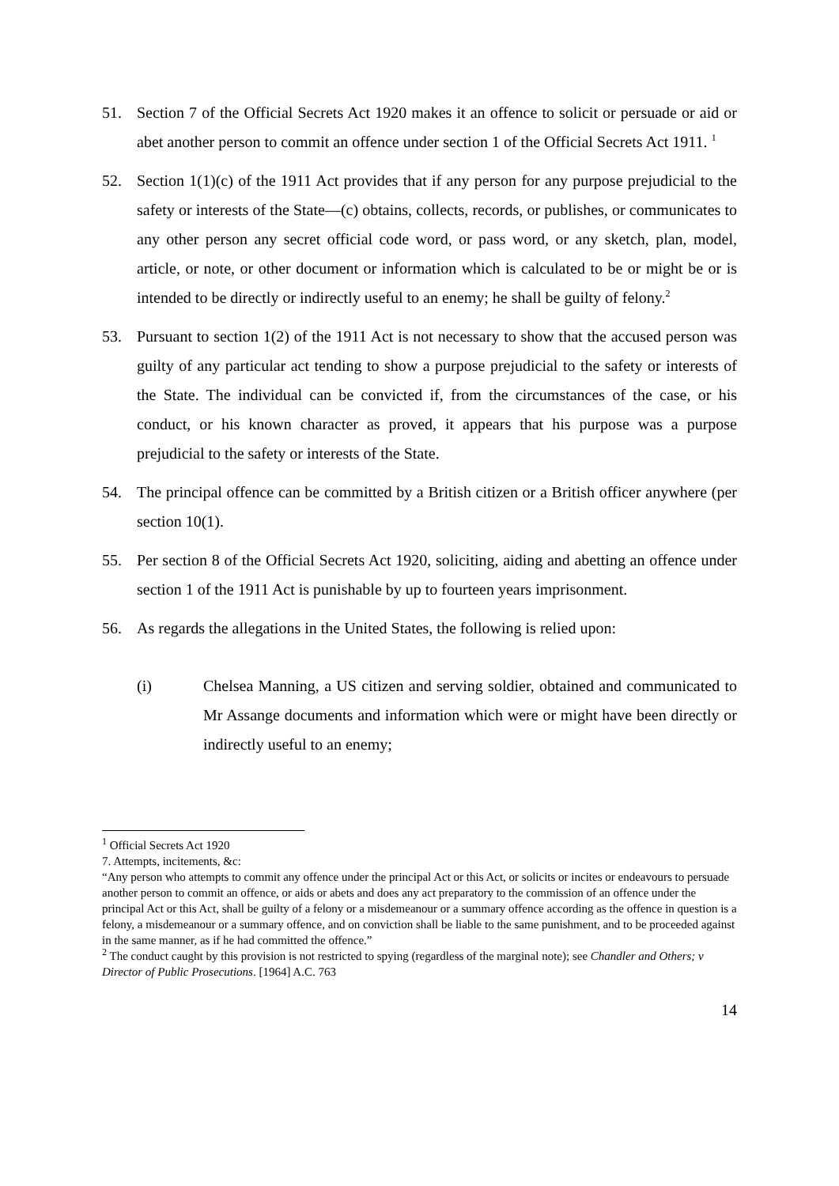51. Section 7 of the Official Secrets Act 1920 makes it an offence to solicit or persuade or aid or abet another person to commit an offence under section 1 of the Official Secrets Act 1911. <sup>1</sup>
52. Section 1(1)(c) of the 1911 Act provides that if any person for any purpose prejudicial to the safety or interests of the State—(c) obtains, collects, records, or publishes, or communicates to any other person any secret official code word, or pass word, or any sketch, plan, model, article, or note, or other document or information which is calculated to be or might be or is intended to be directly or indirectly useful to an enemy; he shall be guilty of felony.<sup>2</sup>
53. Pursuant to section 1(2) of the 1911 Act is not necessary to show that the accused person was guilty of any particular act tending to show a purpose prejudicial to the safety or interests of the State. The individual can be convicted if, from the circumstances of the case, or his conduct, or his known character as proved, it appears that his purpose was a purpose prejudicial to the safety or interests of the State.
54. The principal offence can be committed by a British citizen or a British officer anywhere (per section 10(1).
55. Per section 8 of the Official Secrets Act 1920, soliciting, aiding and abetting an offence under section 1 of the 1911 Act is punishable by up to fourteen years imprisonment.
56. As regards the allegations in the United States, the following is relied upon:
(i) Chelsea Manning, a US citizen and serving soldier, obtained and communicated to Mr Assange documents and information which were or might have been directly or indirectly useful to an enemy;
<sup>1</sup> Official Secrets Act 1920
7. Attempts, incitements, &c:
“Any person who attempts to commit any offence under the principal Act or this Act, or solicits or incites or endeavours to persuade another person to commit an offence, or aids or abets and does any act preparatory to the commission of an offence under the principal Act or this Act, shall be guilty of a felony or a misdemeanour or a summary offence according as the offence in question is a felony, a misdemeanour or a summary offence, and on conviction shall be liable to the same punishment, and to be proceeded against in the same manner, as if he had committed the offence.”
<sup>2</sup> The conduct caught by this provision is not restricted to spying (regardless of the marginal note); see Chandler and Others; v Director of Public Prosecutions. [1964] A.C. 763
14